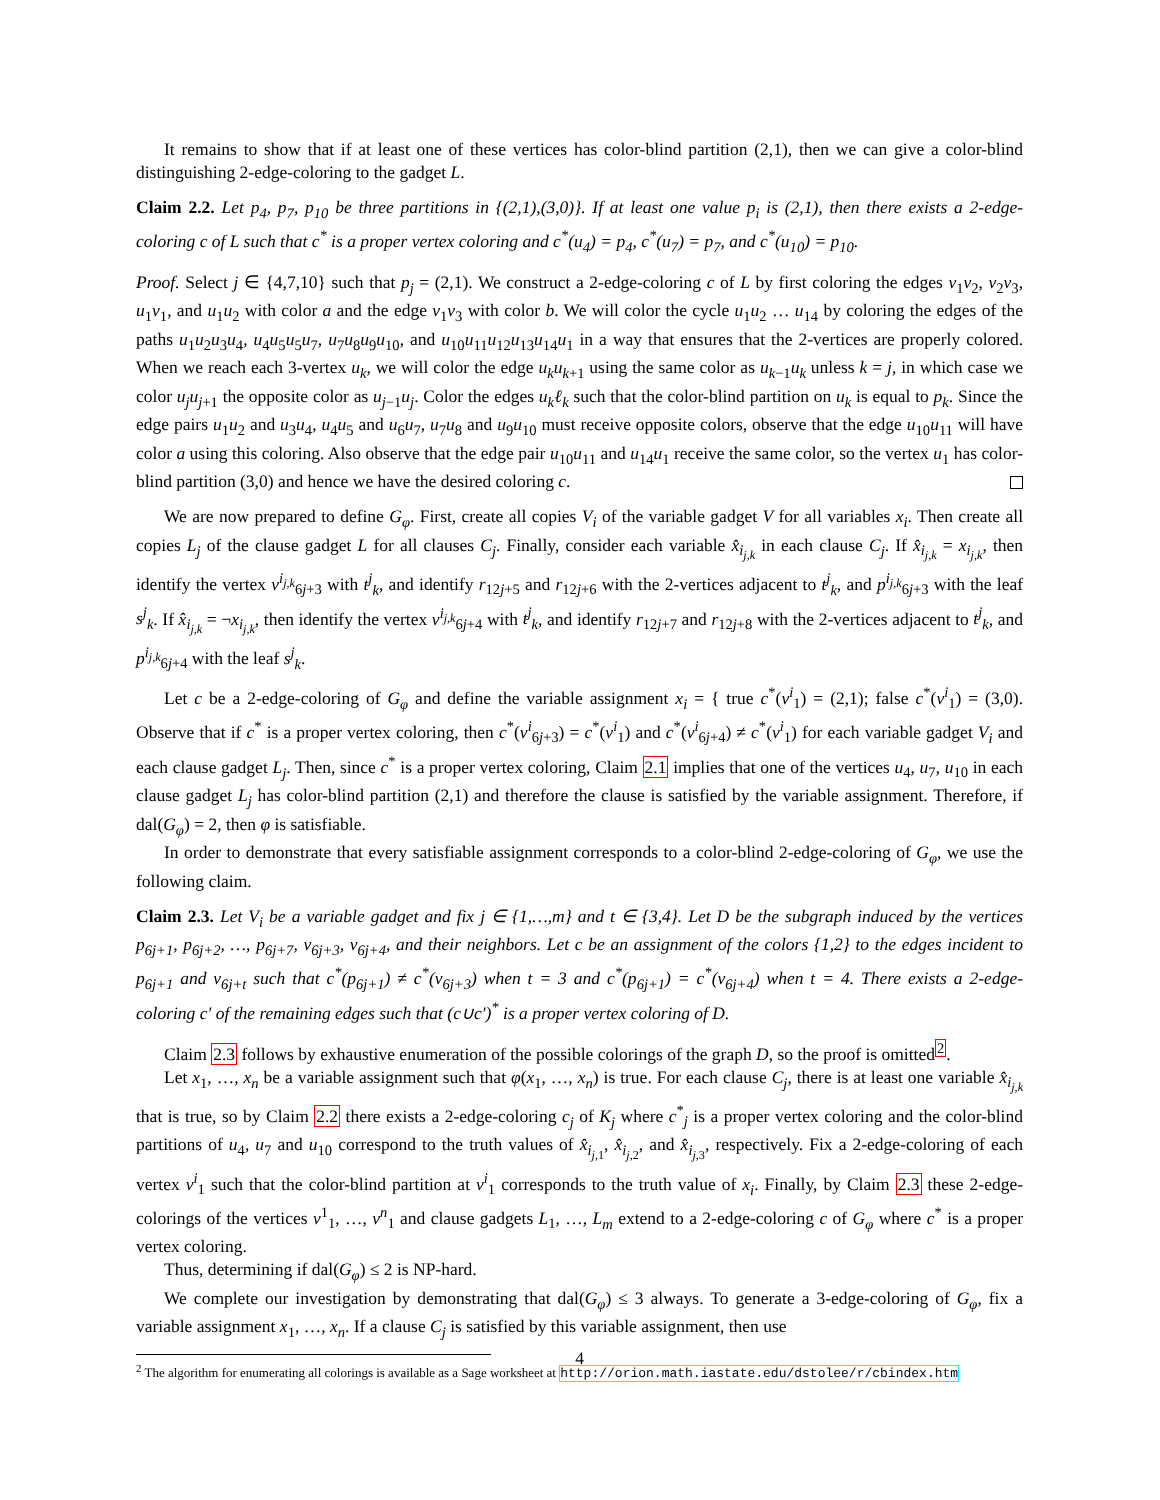It remains to show that if at least one of these vertices has color-blind partition (2,1), then we can give a color-blind distinguishing 2-edge-coloring to the gadget L.
Claim 2.2. Let p<sub>4</sub>, p<sub>7</sub>, p<sub>10</sub> be three partitions in {(2,1),(3,0)}. If at least one value p<sub>i</sub> is (2,1), then there exists a 2-edge-coloring c of L such that c<sup>*</sup> is a proper vertex coloring and c<sup>*</sup>(u<sub>4</sub>) = p<sub>4</sub>, c<sup>*</sup>(u<sub>7</sub>) = p<sub>7</sub>, and c<sup>*</sup>(u<sub>10</sub>) = p<sub>10</sub>.
Proof. Select j ∈ {4,7,10} such that p<sub>j</sub> = (2,1). We construct a 2-edge-coloring c of L by first coloring the edges v<sub>1</sub>v<sub>2</sub>, v<sub>2</sub>v<sub>3</sub>, u<sub>1</sub>v<sub>1</sub>, and u<sub>1</sub>u<sub>2</sub> with color a and the edge v<sub>1</sub>v<sub>3</sub> with color b. We will color the cycle u<sub>1</sub>u<sub>2</sub> … u<sub>14</sub> by coloring the edges of the paths u<sub>1</sub>u<sub>2</sub>u<sub>3</sub>u<sub>4</sub>, u<sub>4</sub>u<sub>5</sub>u<sub>5</sub>u<sub>7</sub>, u<sub>7</sub>u<sub>8</sub>u<sub>9</sub>u<sub>10</sub>, and u<sub>10</sub>u<sub>11</sub>u<sub>12</sub>u<sub>13</sub>u<sub>14</sub>u<sub>1</sub> in a way that ensures that the 2-vertices are properly colored. When we reach each 3-vertex u<sub>k</sub>, we will color the edge u<sub>k</sub>u<sub>k+1</sub> using the same color as u<sub>k−1</sub>u<sub>k</sub> unless k = j, in which case we color u<sub>j</sub>u<sub>j+1</sub> the opposite color as u<sub>j−1</sub>u<sub>j</sub>. Color the edges u<sub>k</sub>ℓ<sub>k</sub> such that the color-blind partition on u<sub>k</sub> is equal to p<sub>k</sub>. Since the edge pairs u<sub>1</sub>u<sub>2</sub> and u<sub>3</sub>u<sub>4</sub>, u<sub>4</sub>u<sub>5</sub> and u<sub>6</sub>u<sub>7</sub>, u<sub>7</sub>u<sub>8</sub> and u<sub>9</sub>u<sub>10</sub> must receive opposite colors, observe that the edge u<sub>10</sub>u<sub>11</sub> will have color a using this coloring. Also observe that the edge pair u<sub>10</sub>u<sub>11</sub> and u<sub>14</sub>u<sub>1</sub> receive the same color, so the vertex u<sub>1</sub> has color-blind partition (3,0) and hence we have the desired coloring c.
We are now prepared to define G<sub>φ</sub>. First, create all copies V<sub>i</sub> of the variable gadget V for all variables x<sub>i</sub>. Then create all copies L<sub>j</sub> of the clause gadget L for all clauses C<sub>j</sub>. Finally, consider each variable x̂<sub>i<sub>j,k</sub></sub> in each clause C<sub>j</sub>. If x̂<sub>i<sub>j,k</sub></sub> = x<sub>i<sub>j,k</sub></sub>, then identify the vertex v<sup>i<sub>j,k</sub></sup><sub>6j+3</sub> with t<sup>j</sup><sub>k</sub>, and identify r<sub>12j+5</sub> and r<sub>12j+6</sub> with the 2-vertices adjacent to t<sup>j</sup><sub>k</sub>, and p<sup>i<sub>j,k</sub></sup><sub>6j+3</sub> with the leaf s<sup>j</sup><sub>k</sub>. If x̂<sub>i<sub>j,k</sub></sub> = ¬x<sub>i<sub>j,k</sub></sub>, then identify the vertex v<sup>i<sub>j,k</sub></sup><sub>6j+4</sub> with t<sup>j</sup><sub>k</sub>, and identify r<sub>12j+7</sub> and r<sub>12j+8</sub> with the 2-vertices adjacent to t<sup>j</sup><sub>k</sub>, and p<sup>i<sub>j,k</sub></sup><sub>6j+4</sub> with the leaf s<sup>j</sup><sub>k</sub>.
Let c be a 2-edge-coloring of G<sub>φ</sub> and define the variable assignment x<sub>i</sub> = { true c<sup>*</sup>(v<sup>i</sup><sub>1</sub>) = (2,1); false c<sup>*</sup>(v<sup>i</sup><sub>1</sub>) = (3,0). Observe that if c<sup>*</sup> is a proper vertex coloring, then c<sup>*</sup>(v<sup>i</sup><sub>6j+3</sub>) = c<sup>*</sup>(v<sup>i</sup><sub>1</sub>) and c<sup>*</sup>(v<sup>i</sup><sub>6j+4</sub>) ≠ c<sup>*</sup>(v<sup>i</sup><sub>1</sub>) for each variable gadget V<sub>i</sub> and each clause gadget L<sub>j</sub>. Then, since c<sup>*</sup> is a proper vertex coloring, Claim 2.1 implies that one of the vertices u<sub>4</sub>, u<sub>7</sub>, u<sub>10</sub> in each clause gadget L<sub>j</sub> has color-blind partition (2,1) and therefore the clause is satisfied by the variable assignment. Therefore, if dal(G<sub>φ</sub>) = 2, then φ is satisfiable.
In order to demonstrate that every satisfiable assignment corresponds to a color-blind 2-edge-coloring of G<sub>φ</sub>, we use the following claim.
Claim 2.3. Let V<sub>i</sub> be a variable gadget and fix j ∈ {1,…,m} and t ∈ {3,4}. Let D be the subgraph induced by the vertices p<sub>6j+1</sub>, p<sub>6j+2</sub>, …, p<sub>6j+7</sub>, v<sub>6j+3</sub>, v<sub>6j+4</sub>, and their neighbors. Let c be an assignment of the colors {1,2} to the edges incident to p<sub>6j+1</sub> and v<sub>6j+t</sub> such that c<sup>*</sup>(p<sub>6j+1</sub>) ≠ c<sup>*</sup>(v<sub>6j+3</sub>) when t = 3 and c<sup>*</sup>(p<sub>6j+1</sub>) = c<sup>*</sup>(v<sub>6j+4</sub>) when t = 4. There exists a 2-edge-coloring c′ of the remaining edges such that (c∪c′)<sup>*</sup> is a proper vertex coloring of D.
Claim 2.3 follows by exhaustive enumeration of the possible colorings of the graph D, so the proof is omitted<sup>2</sup>.
Let x<sub>1</sub>, …, x<sub>n</sub> be a variable assignment such that φ(x<sub>1</sub>, …, x<sub>n</sub>) is true. For each clause C<sub>j</sub>, there is at least one variable x̂<sub>i<sub>j,k</sub></sub> that is true, so by Claim 2.2 there exists a 2-edge-coloring c<sub>j</sub> of K<sub>j</sub> where c<sup>*</sup><sub>j</sub> is a proper vertex coloring and the color-blind partitions of u<sub>4</sub>, u<sub>7</sub> and u<sub>10</sub> correspond to the truth values of x̂<sub>i<sub>j,1</sub></sub>, x̂<sub>i<sub>j,2</sub></sub>, and x̂<sub>i<sub>j,3</sub></sub>, respectively. Fix a 2-edge-coloring of each vertex v<sup>i</sup><sub>1</sub> such that the color-blind partition at v<sup>i</sup><sub>1</sub> corresponds to the truth value of x<sub>i</sub>. Finally, by Claim 2.3 these 2-edge-colorings of the vertices v<sup>1</sup><sub>1</sub>, …, v<sup>n</sup><sub>1</sub> and clause gadgets L<sub>1</sub>, …, L<sub>m</sub> extend to a 2-edge-coloring c of G<sub>φ</sub> where c<sup>*</sup> is a proper vertex coloring.
Thus, determining if dal(G<sub>φ</sub>) ≤ 2 is NP-hard.
We complete our investigation by demonstrating that dal(G<sub>φ</sub>) ≤ 3 always. To generate a 3-edge-coloring of G<sub>φ</sub>, fix a variable assignment x<sub>1</sub>, …, x<sub>n</sub>. If a clause C<sub>j</sub> is satisfied by this variable assignment, then use
<sup>2</sup> The algorithm for enumerating all colorings is available as a Sage worksheet at http://orion.math.iastate.edu/dstolee/r/cbindex.htm
4